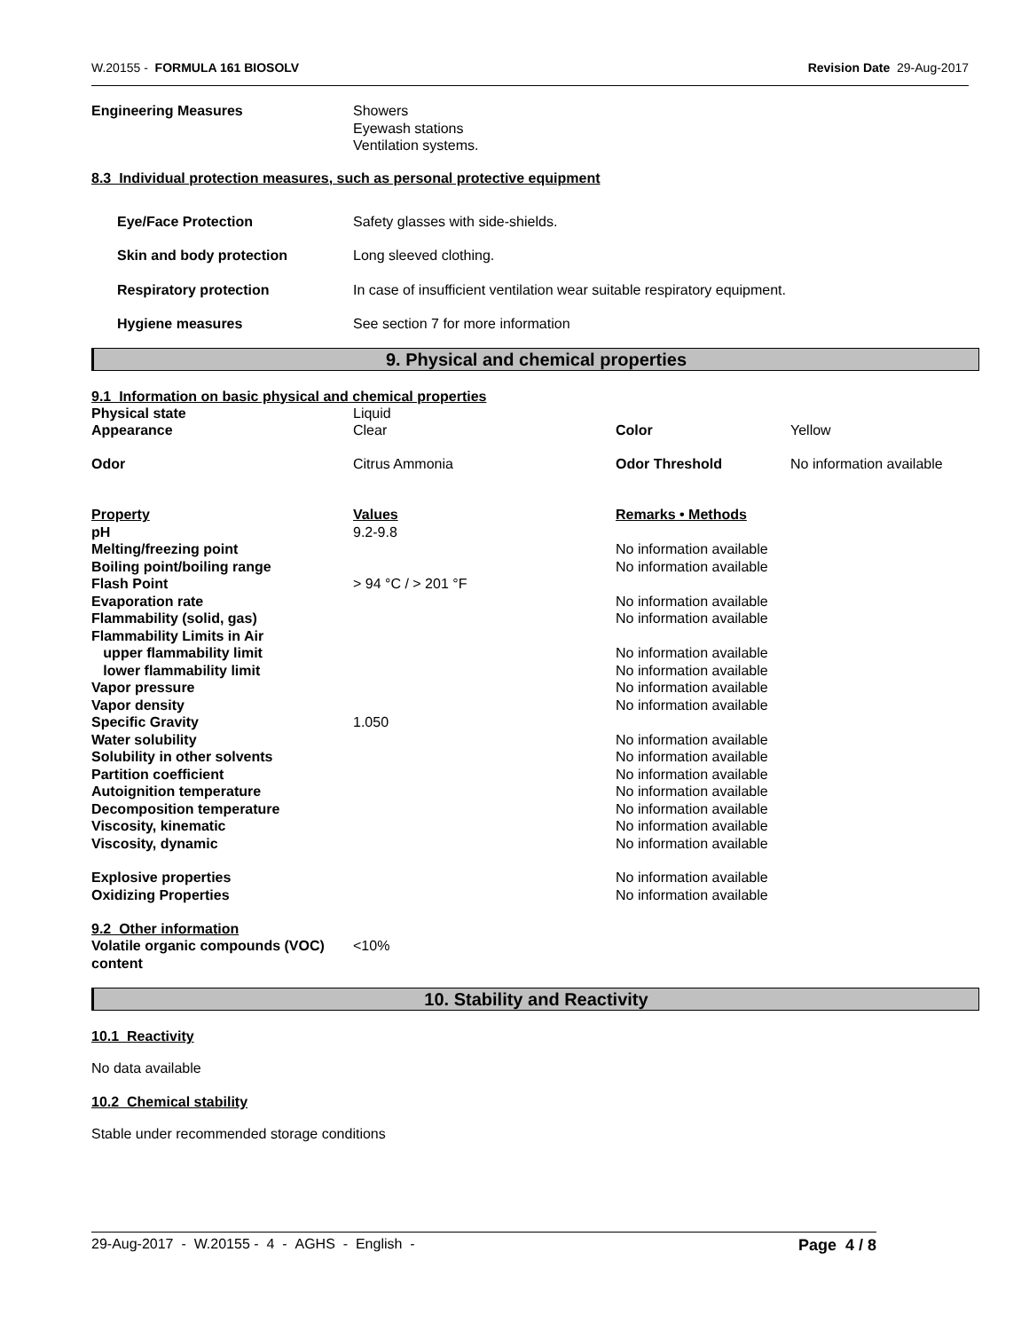W.20155 - FORMULA 161 BIOSOLV Revision Date 29-Aug-2017
| Engineering Measures | Showers Eyewash stations Ventilation systems. |
8.3 Individual protection measures, such as personal protective equipment
| Eye/Face Protection | Safety glasses with side-shields. |
| Skin and body protection | Long sleeved clothing. |
| Respiratory protection | In case of insufficient ventilation wear suitable respiratory equipment. |
| Hygiene measures | See section 7 for more information |
9. Physical and chemical properties
9.1 Information on basic physical and chemical properties
| Physical state | Liquid | | |
| Appearance | Clear | Color | Yellow |
| Odor | Citrus Ammonia | Odor Threshold | No information available |
| Property | Values | Remarks • Methods |
| pH | 9.2-9.8 | |
| Melting/freezing point | | No information available |
| Boiling point/boiling range | | No information available |
| Flash Point | > 94 °C / > 201 °F | |
| Evaporation rate | | No information available |
| Flammability (solid, gas) | | No information available |
| Flammability Limits in Air | | |
| upper flammability limit | | No information available |
| lower flammability limit | | No information available |
| Vapor pressure | | No information available |
| Vapor density | | No information available |
| Specific Gravity | 1.050 | |
| Water solubility | | No information available |
| Solubility in other solvents | | No information available |
| Partition coefficient | | No information available |
| Autoignition temperature | | No information available |
| Decomposition temperature | | No information available |
| Viscosity, kinematic | | No information available |
| Viscosity, dynamic | | No information available |
| Explosive properties | | No information available |
| Oxidizing Properties | | No information available |
9.2 Other information
| Volatile organic compounds (VOC) content | <10% |
10. Stability and Reactivity
10.1 Reactivity
No data available
10.2 Chemical stability
Stable under recommended storage conditions
29-Aug-2017 - W.20155 - 4 - AGHS - English - Page 4 / 8